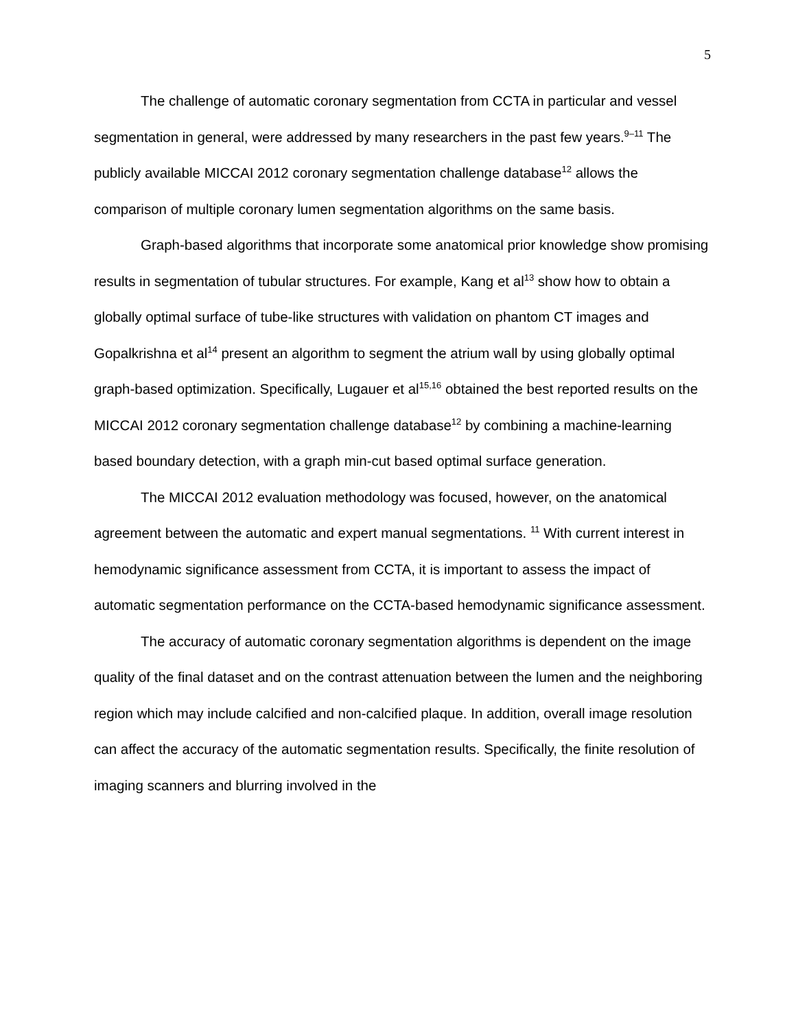5
The challenge of automatic coronary segmentation from CCTA in particular and vessel segmentation in general, were addressed by many researchers in the past few years.<sup>9–11</sup> The publicly available MICCAI 2012 coronary segmentation challenge database<sup>12</sup> allows the comparison of multiple coronary lumen segmentation algorithms on the same basis.
Graph-based algorithms that incorporate some anatomical prior knowledge show promising results in segmentation of tubular structures. For example, Kang et al<sup>13</sup> show how to obtain a globally optimal surface of tube-like structures with validation on phantom CT images and Gopalkrishna et al<sup>14</sup> present an algorithm to segment the atrium wall by using globally optimal graph-based optimization. Specifically, Lugauer et al<sup>15,16</sup> obtained the best reported results on the MICCAI 2012 coronary segmentation challenge database<sup>12</sup> by combining a machine-learning based boundary detection, with a graph min-cut based optimal surface generation.
The MICCAI 2012 evaluation methodology was focused, however, on the anatomical agreement between the automatic and expert manual segmentations. <sup>11</sup> With current interest in hemodynamic significance assessment from CCTA, it is important to assess the impact of automatic segmentation performance on the CCTA-based hemodynamic significance assessment.
The accuracy of automatic coronary segmentation algorithms is dependent on the image quality of the final dataset and on the contrast attenuation between the lumen and the neighboring region which may include calcified and non-calcified plaque. In addition, overall image resolution can affect the accuracy of the automatic segmentation results. Specifically, the finite resolution of imaging scanners and blurring involved in the